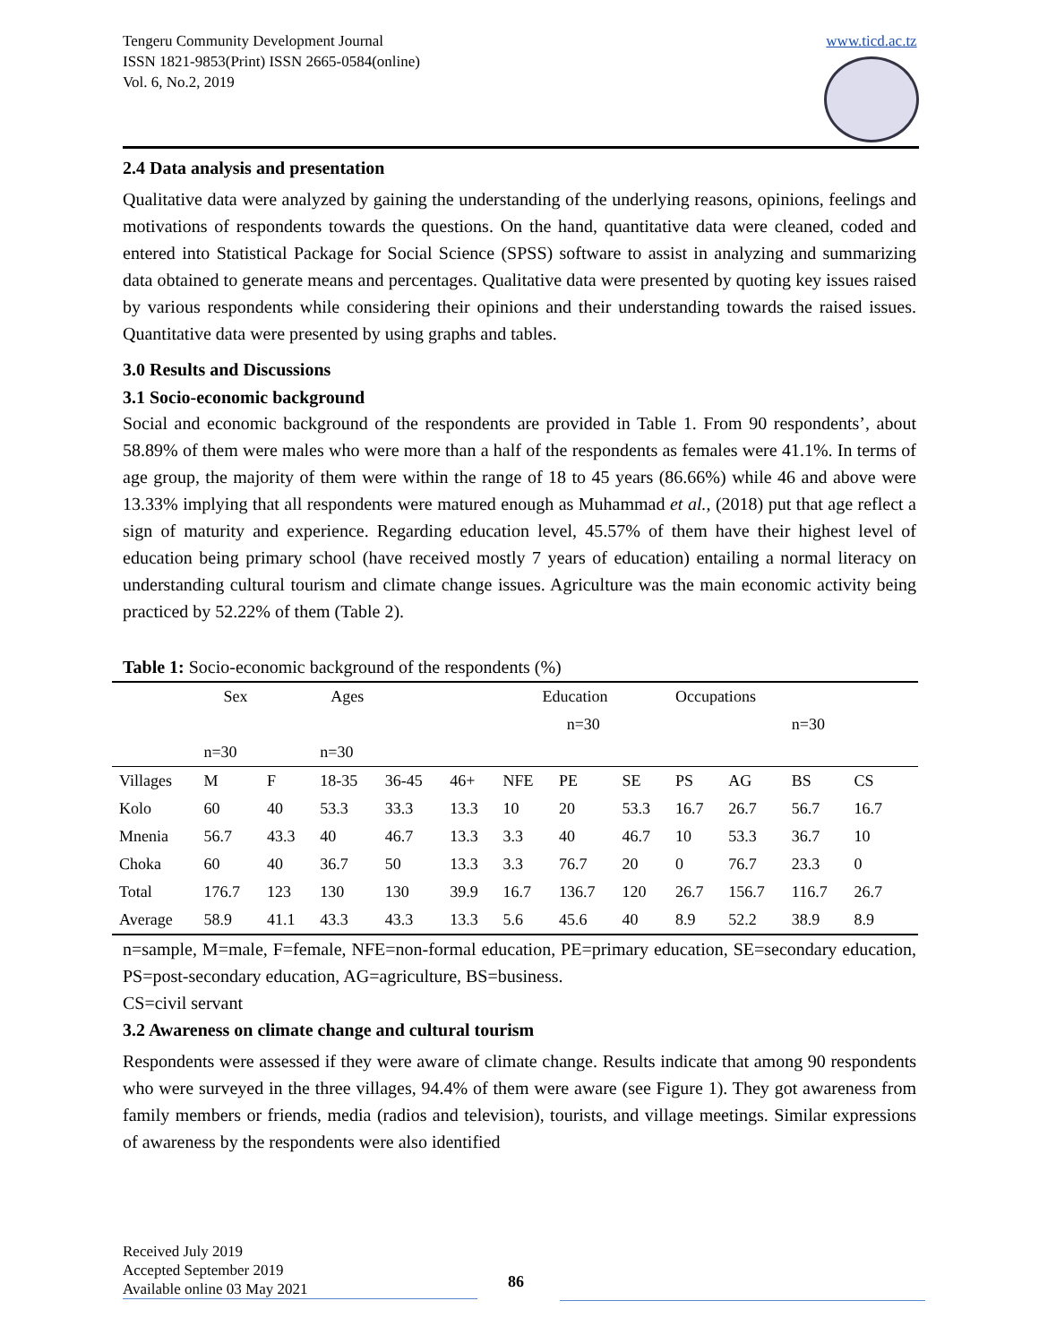Tengeru Community Development Journal
ISSN 1821-9853(Print) ISSN 2665-0584(online)
Vol. 6, No.2, 2019
www.ticd.ac.tz
2.4 Data analysis and presentation
Qualitative data were analyzed by gaining the understanding of the underlying reasons, opinions, feelings and motivations of respondents towards the questions. On the hand, quantitative data were cleaned, coded and entered into Statistical Package for Social Science (SPSS) software to assist in analyzing and summarizing data obtained to generate means and percentages. Qualitative data were presented by quoting key issues raised by various respondents while considering their opinions and their understanding towards the raised issues. Quantitative data were presented by using graphs and tables.
3.0 Results and Discussions
3.1 Socio-economic background
Social and economic background of the respondents are provided in Table 1. From 90 respondents’, about 58.89% of them were males who were more than a half of the respondents as females were 41.1%. In terms of age group, the majority of them were within the range of 18 to 45 years (86.66%) while 46 and above were 13.33% implying that all respondents were matured enough as Muhammad et al., (2018) put that age reflect a sign of maturity and experience. Regarding education level, 45.57% of them have their highest level of education being primary school (have received mostly 7 years of education) entailing a normal literacy on understanding cultural tourism and climate change issues. Agriculture was the main economic activity being practiced by 52.22% of them (Table 2).
Table 1: Socio-economic background of the respondents (%)
| | Sex | | Ages | | | Education | | | Occupations | | | | |
| | | | | | | | n=30 | | | | n=30 | | |
| | n=30 | | n=30 | | | | | | | | | | |
| Villages | M | F | 18-35 | 36-45 | 46+ | NFE | PE | SE | PS | AG | BS | CS | |
| Kolo | 60 | 40 | 53.3 | 33.3 | 13.3 | 10 | 20 | 53.3 | 16.7 | 26.7 | 56.7 | 16.7 | |
| Mnenia | 56.7 | 43.3 | 40 | 46.7 | 13.3 | 3.3 | 40 | 46.7 | 10 | 53.3 | 36.7 | 10 | |
| Choka | 60 | 40 | 36.7 | 50 | 13.3 | 3.3 | 76.7 | 20 | 0 | 76.7 | 23.3 | 0 | |
| Total | 176.7 | 123 | 130 | 130 | 39.9 | 16.7 | 136.7 | 120 | 26.7 | 156.7 | 116.7 | 26.7 | |
| Average | 58.9 | 41.1 | 43.3 | 43.3 | 13.3 | 5.6 | 45.6 | 40 | 8.9 | 52.2 | 38.9 | 8.9 | |
n=sample, M=male, F=female, NFE=non-formal education, PE=primary education, SE=secondary education, PS=post-secondary education, AG=agriculture, BS=business.
CS=civil servant
3.2 Awareness on climate change and cultural tourism
Respondents were assessed if they were aware of climate change. Results indicate that among 90 respondents who were surveyed in the three villages, 94.4% of them were aware (see Figure 1). They got awareness from family members or friends, media (radios and television), tourists, and village meetings. Similar expressions of awareness by the respondents were also identified
Received July 2019
Accepted September 2019
Available online 03 May 2021
86